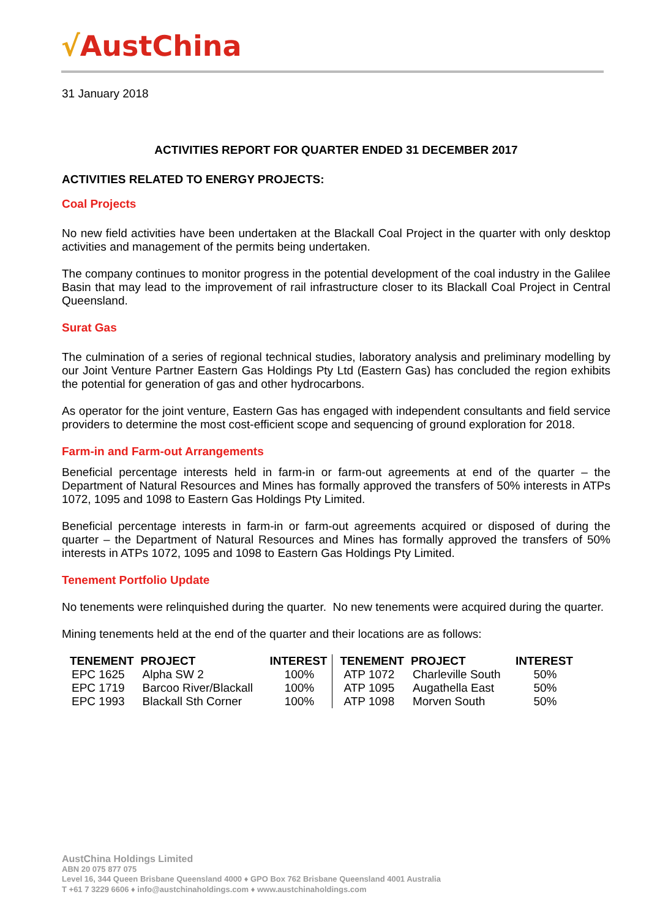√AustChina
31 January 2018
ACTIVITIES REPORT FOR QUARTER ENDED 31 DECEMBER 2017
ACTIVITIES RELATED TO ENERGY PROJECTS:
Coal Projects
No new field activities have been undertaken at the Blackall Coal Project in the quarter with only desktop activities and management of the permits being undertaken.
The company continues to monitor progress in the potential development of the coal industry in the Galilee Basin that may lead to the improvement of rail infrastructure closer to its Blackall Coal Project in Central Queensland.
Surat Gas
The culmination of a series of regional technical studies, laboratory analysis and preliminary modelling by our Joint Venture Partner Eastern Gas Holdings Pty Ltd (Eastern Gas) has concluded the region exhibits the potential for generation of gas and other hydrocarbons.
As operator for the joint venture, Eastern Gas has engaged with independent consultants and field service providers to determine the most cost-efficient scope and sequencing of ground exploration for 2018.
Farm-in and Farm-out Arrangements
Beneficial percentage interests held in farm-in or farm-out agreements at end of the quarter – the Department of Natural Resources and Mines has formally approved the transfers of 50% interests in ATPs 1072, 1095 and 1098 to Eastern Gas Holdings Pty Limited.
Beneficial percentage interests in farm-in or farm-out agreements acquired or disposed of during the quarter – the Department of Natural Resources and Mines has formally approved the transfers of 50% interests in ATPs 1072, 1095 and 1098 to Eastern Gas Holdings Pty Limited.
Tenement Portfolio Update
No tenements were relinquished during the quarter. No new tenements were acquired during the quarter.
Mining tenements held at the end of the quarter and their locations are as follows:
| TENEMENT | PROJECT | INTEREST | TENEMENT | PROJECT | INTEREST |
| --- | --- | --- | --- | --- | --- |
| EPC 1625 | Alpha SW 2 | 100% | ATP 1072 | Charleville South | 50% |
| EPC 1719 | Barcoo River/Blackall | 100% | ATP 1095 | Augathella East | 50% |
| EPC 1993 | Blackall Sth Corner | 100% | ATP 1098 | Morven South | 50% |
AustChina Holdings Limited
ABN 20 075 877 075
Level 16, 344 Queen Brisbane Queensland 4000 ♦ GPO Box 762 Brisbane Queensland 4001 Australia
T +61 7 3229 6606 ♦ info@austchinaholdings.com ♦ www.austchinaholdings.com